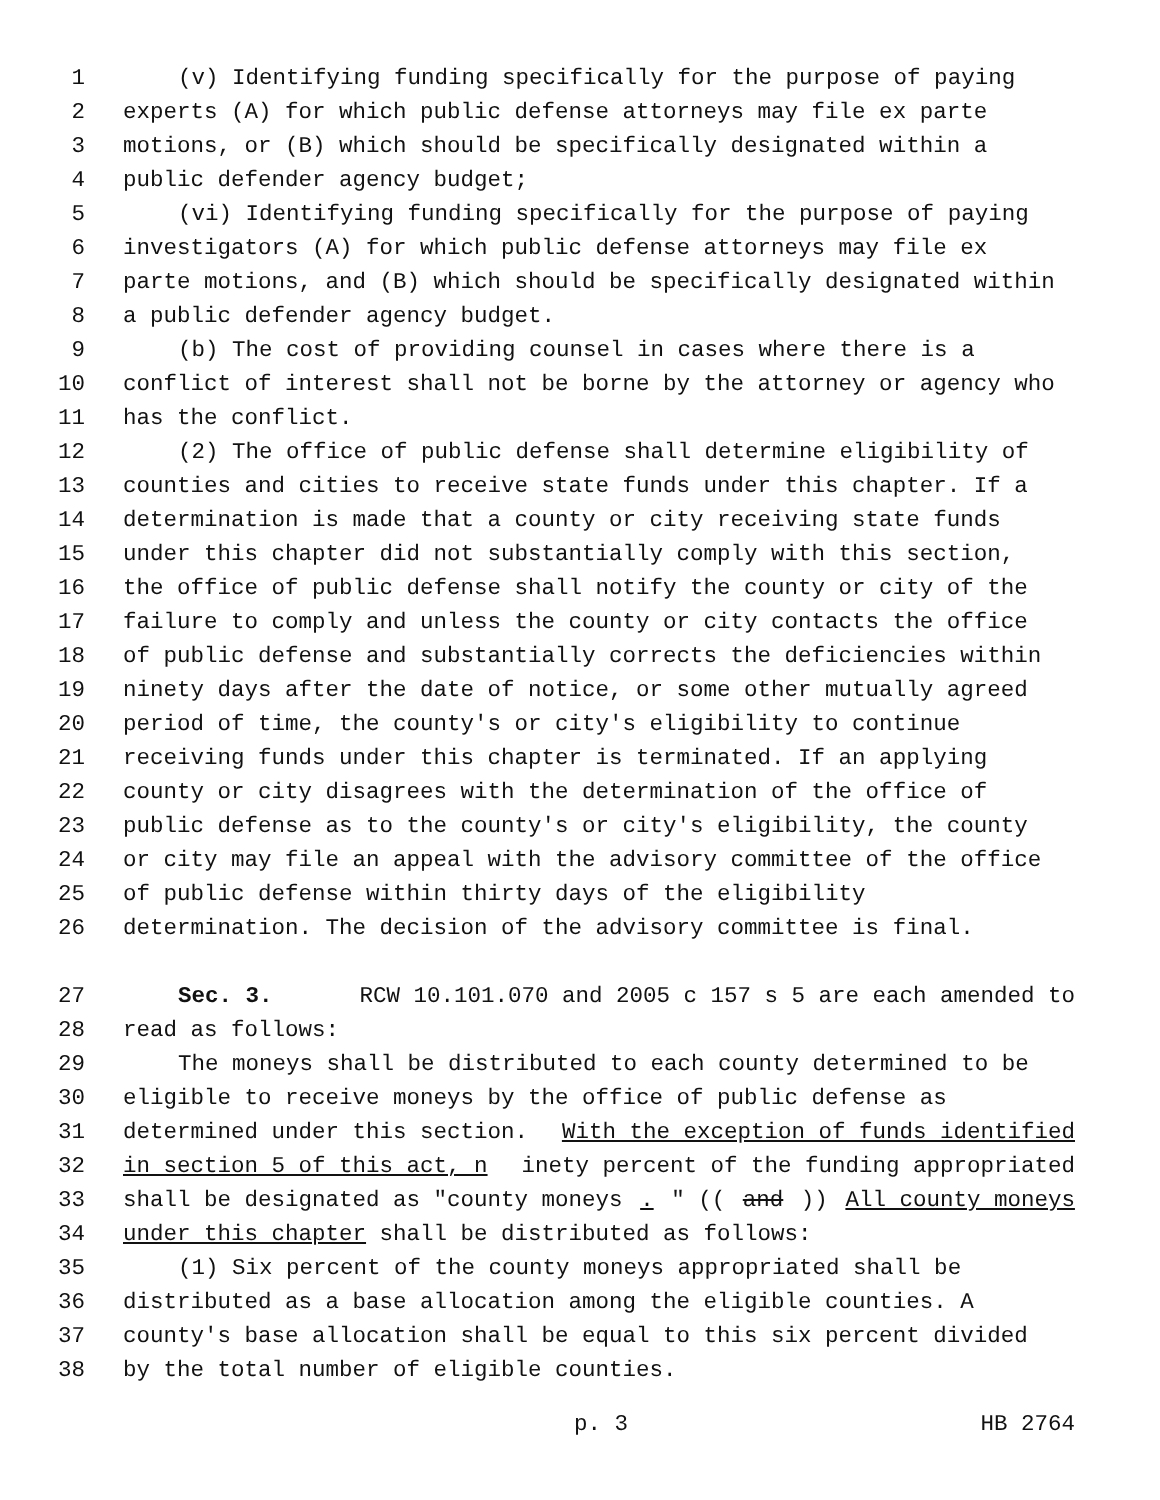1 (v) Identifying funding specifically for the purpose of paying
2 experts (A) for which public defense attorneys may file ex parte
3 motions, or (B) which should be specifically designated within a
4 public defender agency budget;
5 (vi) Identifying funding specifically for the purpose of paying
6 investigators (A) for which public defense attorneys may file ex
7 parte motions, and (B) which should be specifically designated within
8 a public defender agency budget.
9 (b) The cost of providing counsel in cases where there is a
10 conflict of interest shall not be borne by the attorney or agency who
11 has the conflict.
12 (2) The office of public defense shall determine eligibility of
13 counties and cities to receive state funds under this chapter. If a
14 determination is made that a county or city receiving state funds
15 under this chapter did not substantially comply with this section,
16 the office of public defense shall notify the county or city of the
17 failure to comply and unless the county or city contacts the office
18 of public defense and substantially corrects the deficiencies within
19 ninety days after the date of notice, or some other mutually agreed
20 period of time, the county's or city's eligibility to continue
21 receiving funds under this chapter is terminated. If an applying
22 county or city disagrees with the determination of the office of
23 public defense as to the county's or city's eligibility, the county
24 or city may file an appeal with the advisory committee of the office
25 of public defense within thirty days of the eligibility
26 determination. The decision of the advisory committee is final.
27 Sec. 3. RCW 10.101.070 and 2005 c 157 s 5 are each amended to
28 read as follows:
29 The moneys shall be distributed to each county determined to be
30 eligible to receive moneys by the office of public defense as
31 determined under this section. With the exception of funds identified
32 in section 5 of this act, n inety percent of the funding appropriated
33 shall be designated as "county moneys. " ((and)) All county moneys
34 under this chapter shall be distributed as follows:
35 (1) Six percent of the county moneys appropriated shall be
36 distributed as a base allocation among the eligible counties. A
37 county's base allocation shall be equal to this six percent divided
38 by the total number of eligible counties.
p. 3 HB 2764